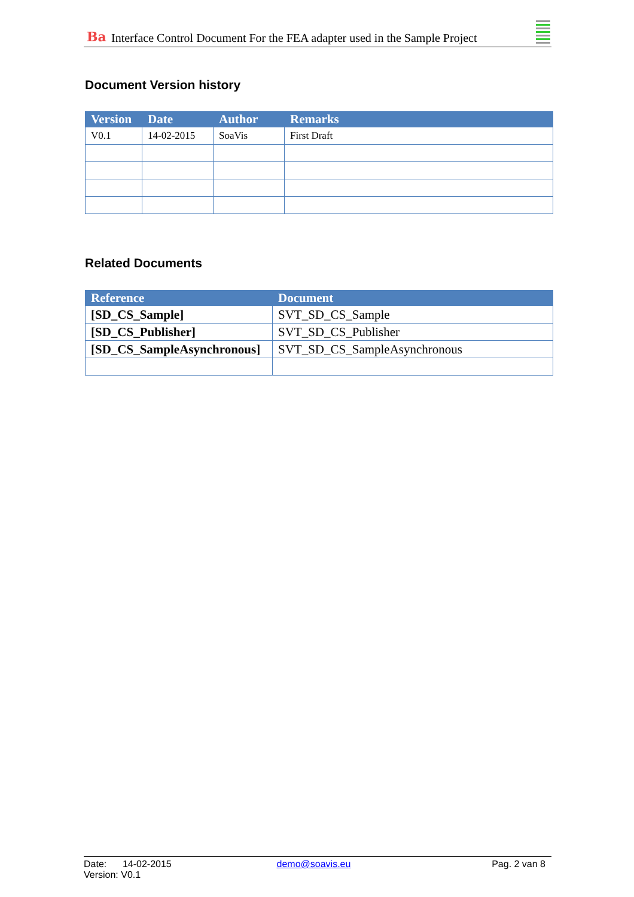Ba Interface Control Document For the FEA adapter used in the Sample Project
Document Version history
| Version | Date | Author | Remarks |
| --- | --- | --- | --- |
| V0.1 | 14-02-2015 | SoaVis | First Draft |
Related Documents
| Reference | Document |
| --- | --- |
| [SD_CS_Sample] | SVT_SD_CS_Sample |
| [SD_CS_Publisher] | SVT_SD_CS_Publisher |
| [SD_CS_SampleAsynchronous] | SVT_SD_CS_SampleAsynchronous |
Date: 14-02-2015 demo@soavis.eu Pag. 2 van 8
Version: V0.1